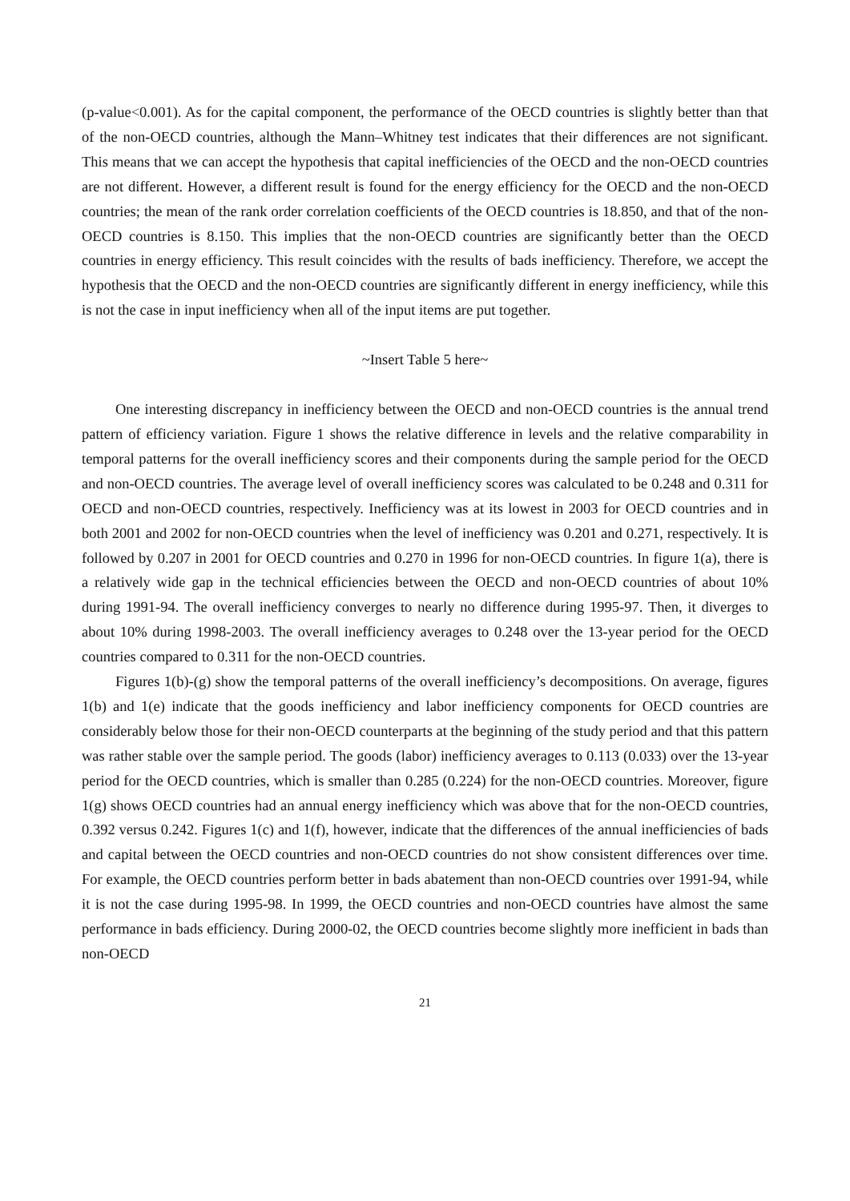(p-value<0.001). As for the capital component, the performance of the OECD countries is slightly better than that of the non-OECD countries, although the Mann–Whitney test indicates that their differences are not significant. This means that we can accept the hypothesis that capital inefficiencies of the OECD and the non-OECD countries are not different. However, a different result is found for the energy efficiency for the OECD and the non-OECD countries; the mean of the rank order correlation coefficients of the OECD countries is 18.850, and that of the non-OECD countries is 8.150. This implies that the non-OECD countries are significantly better than the OECD countries in energy efficiency. This result coincides with the results of bads inefficiency. Therefore, we accept the hypothesis that the OECD and the non-OECD countries are significantly different in energy inefficiency, while this is not the case in input inefficiency when all of the input items are put together.
~Insert Table 5 here~
One interesting discrepancy in inefficiency between the OECD and non-OECD countries is the annual trend pattern of efficiency variation. Figure 1 shows the relative difference in levels and the relative comparability in temporal patterns for the overall inefficiency scores and their components during the sample period for the OECD and non-OECD countries. The average level of overall inefficiency scores was calculated to be 0.248 and 0.311 for OECD and non-OECD countries, respectively. Inefficiency was at its lowest in 2003 for OECD countries and in both 2001 and 2002 for non-OECD countries when the level of inefficiency was 0.201 and 0.271, respectively. It is followed by 0.207 in 2001 for OECD countries and 0.270 in 1996 for non-OECD countries. In figure 1(a), there is a relatively wide gap in the technical efficiencies between the OECD and non-OECD countries of about 10% during 1991-94. The overall inefficiency converges to nearly no difference during 1995-97. Then, it diverges to about 10% during 1998-2003. The overall inefficiency averages to 0.248 over the 13-year period for the OECD countries compared to 0.311 for the non-OECD countries.
Figures 1(b)-(g) show the temporal patterns of the overall inefficiency’s decompositions. On average, figures 1(b) and 1(e) indicate that the goods inefficiency and labor inefficiency components for OECD countries are considerably below those for their non-OECD counterparts at the beginning of the study period and that this pattern was rather stable over the sample period. The goods (labor) inefficiency averages to 0.113 (0.033) over the 13-year period for the OECD countries, which is smaller than 0.285 (0.224) for the non-OECD countries. Moreover, figure 1(g) shows OECD countries had an annual energy inefficiency which was above that for the non-OECD countries, 0.392 versus 0.242. Figures 1(c) and 1(f), however, indicate that the differences of the annual inefficiencies of bads and capital between the OECD countries and non-OECD countries do not show consistent differences over time. For example, the OECD countries perform better in bads abatement than non-OECD countries over 1991-94, while it is not the case during 1995-98. In 1999, the OECD countries and non-OECD countries have almost the same performance in bads efficiency. During 2000-02, the OECD countries become slightly more inefficient in bads than non-OECD
21